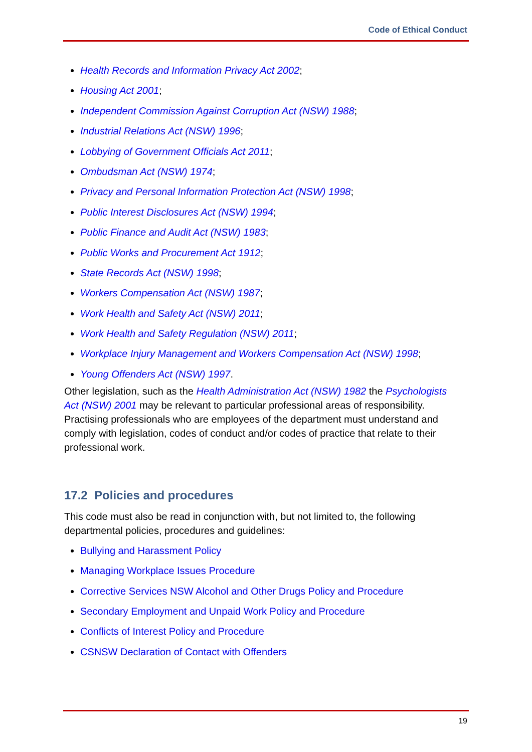Code of Ethical Conduct
Health Records and Information Privacy Act 2002;
Housing Act 2001;
Independent Commission Against Corruption Act (NSW) 1988;
Industrial Relations Act (NSW) 1996;
Lobbying of Government Officials Act 2011;
Ombudsman Act (NSW) 1974;
Privacy and Personal Information Protection Act (NSW) 1998;
Public Interest Disclosures Act (NSW) 1994;
Public Finance and Audit Act (NSW) 1983;
Public Works and Procurement Act 1912;
State Records Act (NSW) 1998;
Workers Compensation Act (NSW) 1987;
Work Health and Safety Act (NSW) 2011;
Work Health and Safety Regulation (NSW) 2011;
Workplace Injury Management and Workers Compensation Act (NSW) 1998;
Young Offenders Act (NSW) 1997.
Other legislation, such as the Health Administration Act (NSW) 1982 the Psychologists Act (NSW) 2001 may be relevant to particular professional areas of responsibility. Practising professionals who are employees of the department must understand and comply with legislation, codes of conduct and/or codes of practice that relate to their professional work.
17.2 Policies and procedures
This code must also be read in conjunction with, but not limited to, the following departmental policies, procedures and guidelines:
Bullying and Harassment Policy
Managing Workplace Issues Procedure
Corrective Services NSW Alcohol and Other Drugs Policy and Procedure
Secondary Employment and Unpaid Work Policy and Procedure
Conflicts of Interest Policy and Procedure
CSNSW Declaration of Contact with Offenders
19